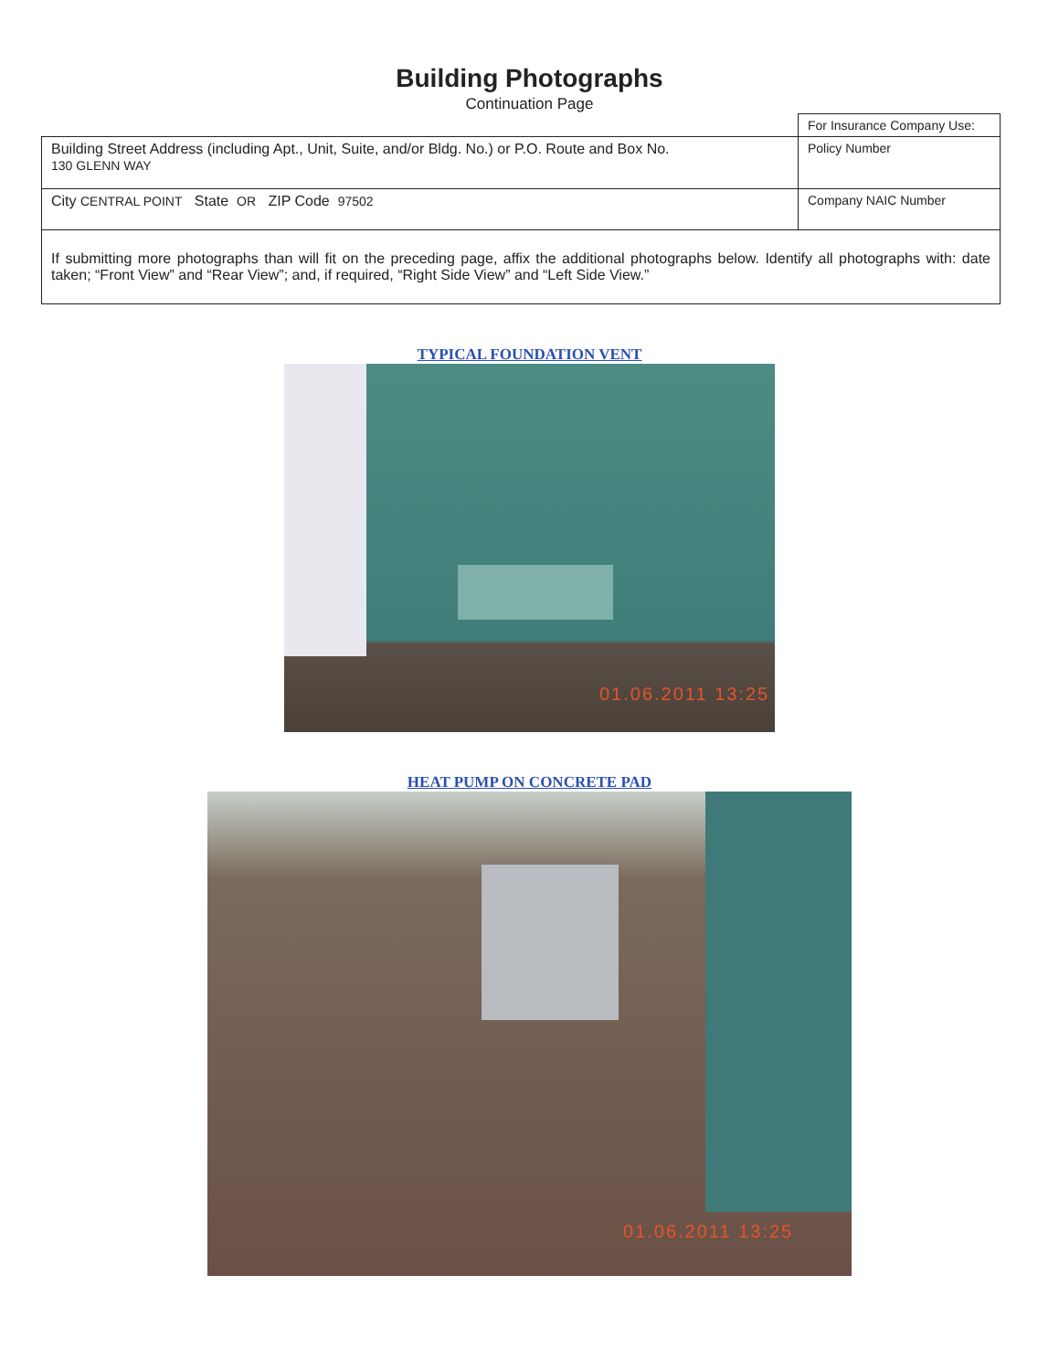Building Photographs
Continuation Page
| | For Insurance Company Use: |
| Building Street Address (including Apt., Unit, Suite, and/or Bldg. No.) or P.O. Route and Box No. 130 GLENN WAY | Policy Number |
| City CENTRAL POINT State OR ZIP Code 97502 | Company NAIC Number |
| If submitting more photographs than will fit on the preceding page, affix the additional photographs below. Identify all photographs with: date taken; “Front View” and “Rear View”; and, if required, “Right Side View” and “Left Side View.” | |
TYPICAL FOUNDATION VENT
01.06.2011 13:25
HEAT PUMP ON CONCRETE PAD
01.06.2011 13:25